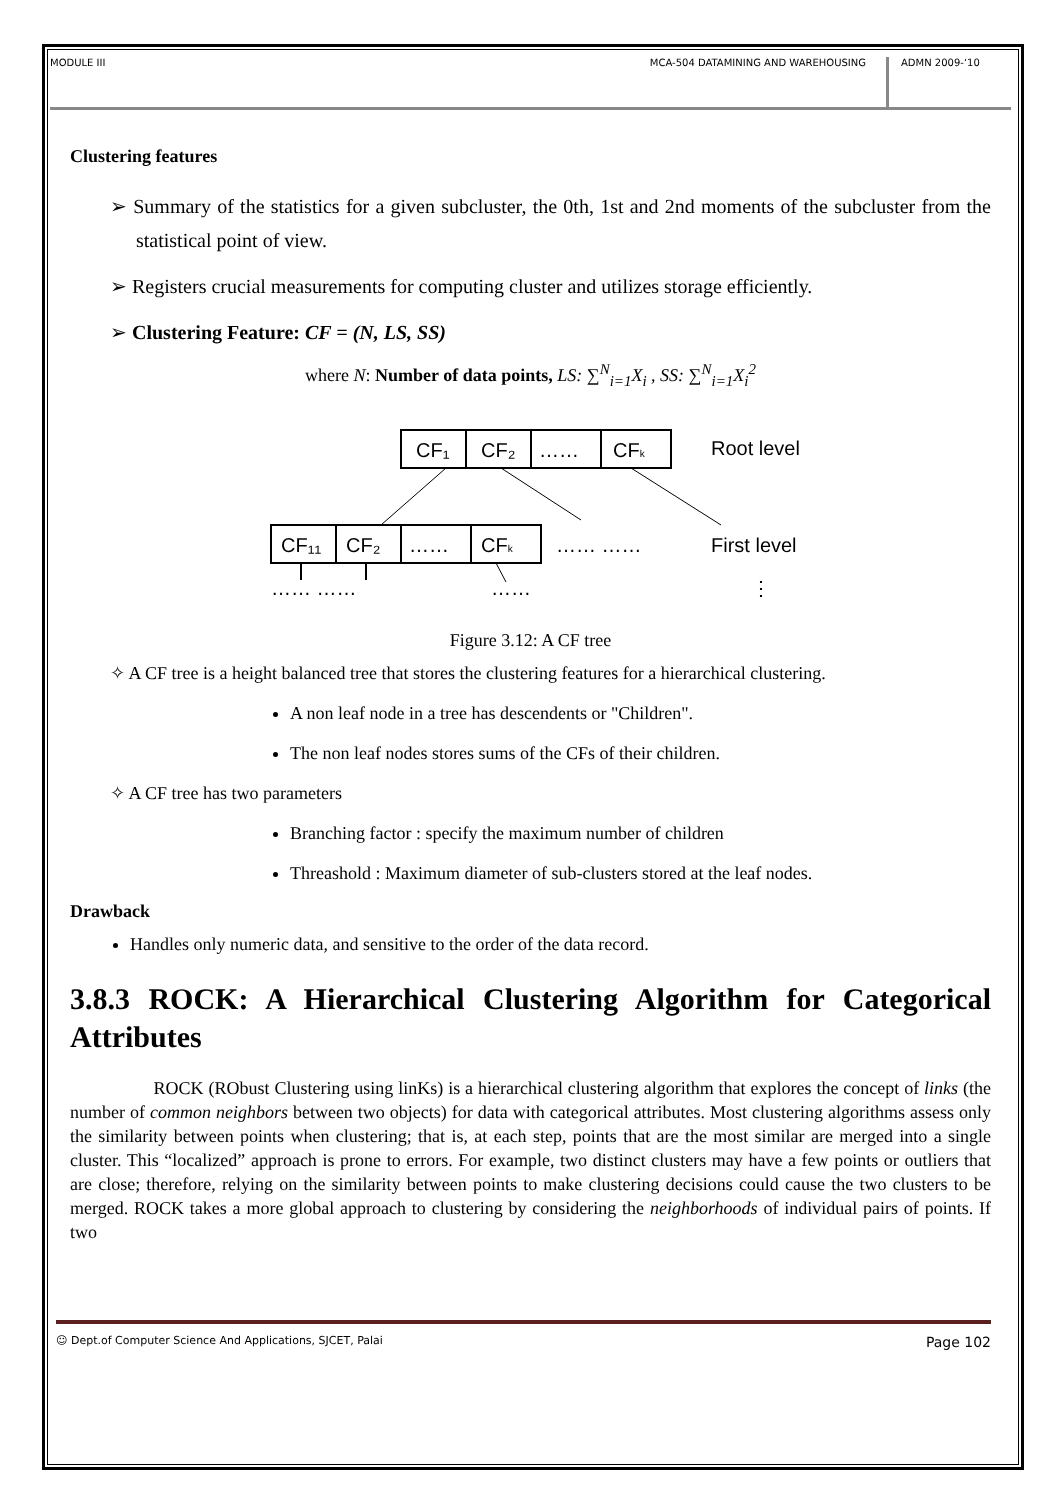MODULE III MCA-504 DATAMINING AND WAREHOUSING ADMN 2009-‘10
Clustering features
➢ Summary of the statistics for a given subcluster, the 0th, 1st and 2nd moments of the subcluster from the statistical point of view.
➢ Registers crucial measurements for computing cluster and utilizes storage efficiently.
➢ Clustering Feature: CF = (N, LS, SS)
where N: Number of data points, LS: ∑<sup>N</sup><sub>i=1</sub>X<sub>i</sub> , SS: ∑<sup>N</sup><sub>i=1</sub>X<sub>i</sub><sup>2</sup>
CF₁
CF₂
……
CFk
Root level
CF₁₁
CF₂
……
CFk
…… ……
First level
…… ……
……
⋮
Figure 3.12: A CF tree
✧ A CF tree is a height balanced tree that stores the clustering features for a hierarchical clustering.
A non leaf node in a tree has descendents or "Children".
The non leaf nodes stores sums of the CFs of their children.
✧ A CF tree has two parameters
Branching factor : specify the maximum number of children
Threashold : Maximum diameter of sub-clusters stored at the leaf nodes.
Drawback
Handles only numeric data, and sensitive to the order of the data record.
3.8.3 ROCK: A Hierarchical Clustering Algorithm for Categorical Attributes
ROCK (RObust Clustering using linKs) is a hierarchical clustering algorithm that explores the concept of links (the number of common neighbors between two objects) for data with categorical attributes. Most clustering algorithms assess only the similarity between points when clustering; that is, at each step, points that are the most similar are merged into a single cluster. This “localized” approach is prone to errors. For example, two distinct clusters may have a few points or outliers that are close; therefore, relying on the similarity between points to make clustering decisions could cause the two clusters to be merged. ROCK takes a more global approach to clustering by considering the neighborhoods of individual pairs of points. If two
☺ Dept.of Computer Science And Applications, SJCET, Palai Page 102